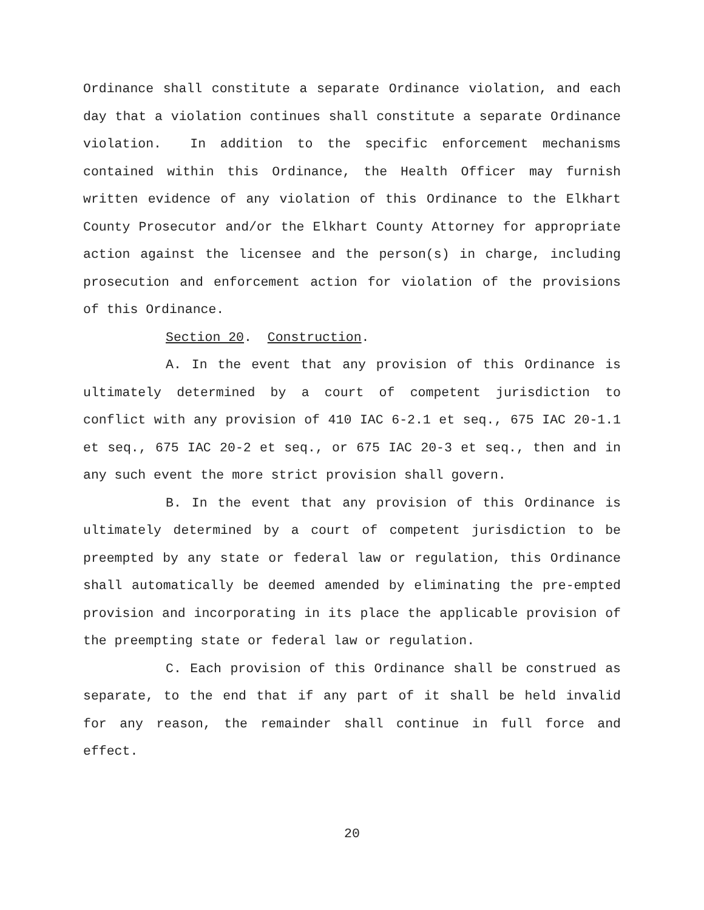Ordinance shall constitute a separate Ordinance violation, and each day that a violation continues shall constitute a separate Ordinance violation. In addition to the specific enforcement mechanisms contained within this Ordinance, the Health Officer may furnish written evidence of any violation of this Ordinance to the Elkhart County Prosecutor and/or the Elkhart County Attorney for appropriate action against the licensee and the person(s) in charge, including prosecution and enforcement action for violation of the provisions of this Ordinance.
Section 20. Construction.
A. In the event that any provision of this Ordinance is ultimately determined by a court of competent jurisdiction to conflict with any provision of 410 IAC 6-2.1 et seq., 675 IAC 20-1.1 et seq., 675 IAC 20-2 et seq., or 675 IAC 20-3 et seq., then and in any such event the more strict provision shall govern.
B. In the event that any provision of this Ordinance is ultimately determined by a court of competent jurisdiction to be preempted by any state or federal law or regulation, this Ordinance shall automatically be deemed amended by eliminating the pre-empted provision and incorporating in its place the applicable provision of the preempting state or federal law or regulation.
C. Each provision of this Ordinance shall be construed as separate, to the end that if any part of it shall be held invalid for any reason, the remainder shall continue in full force and effect.
20